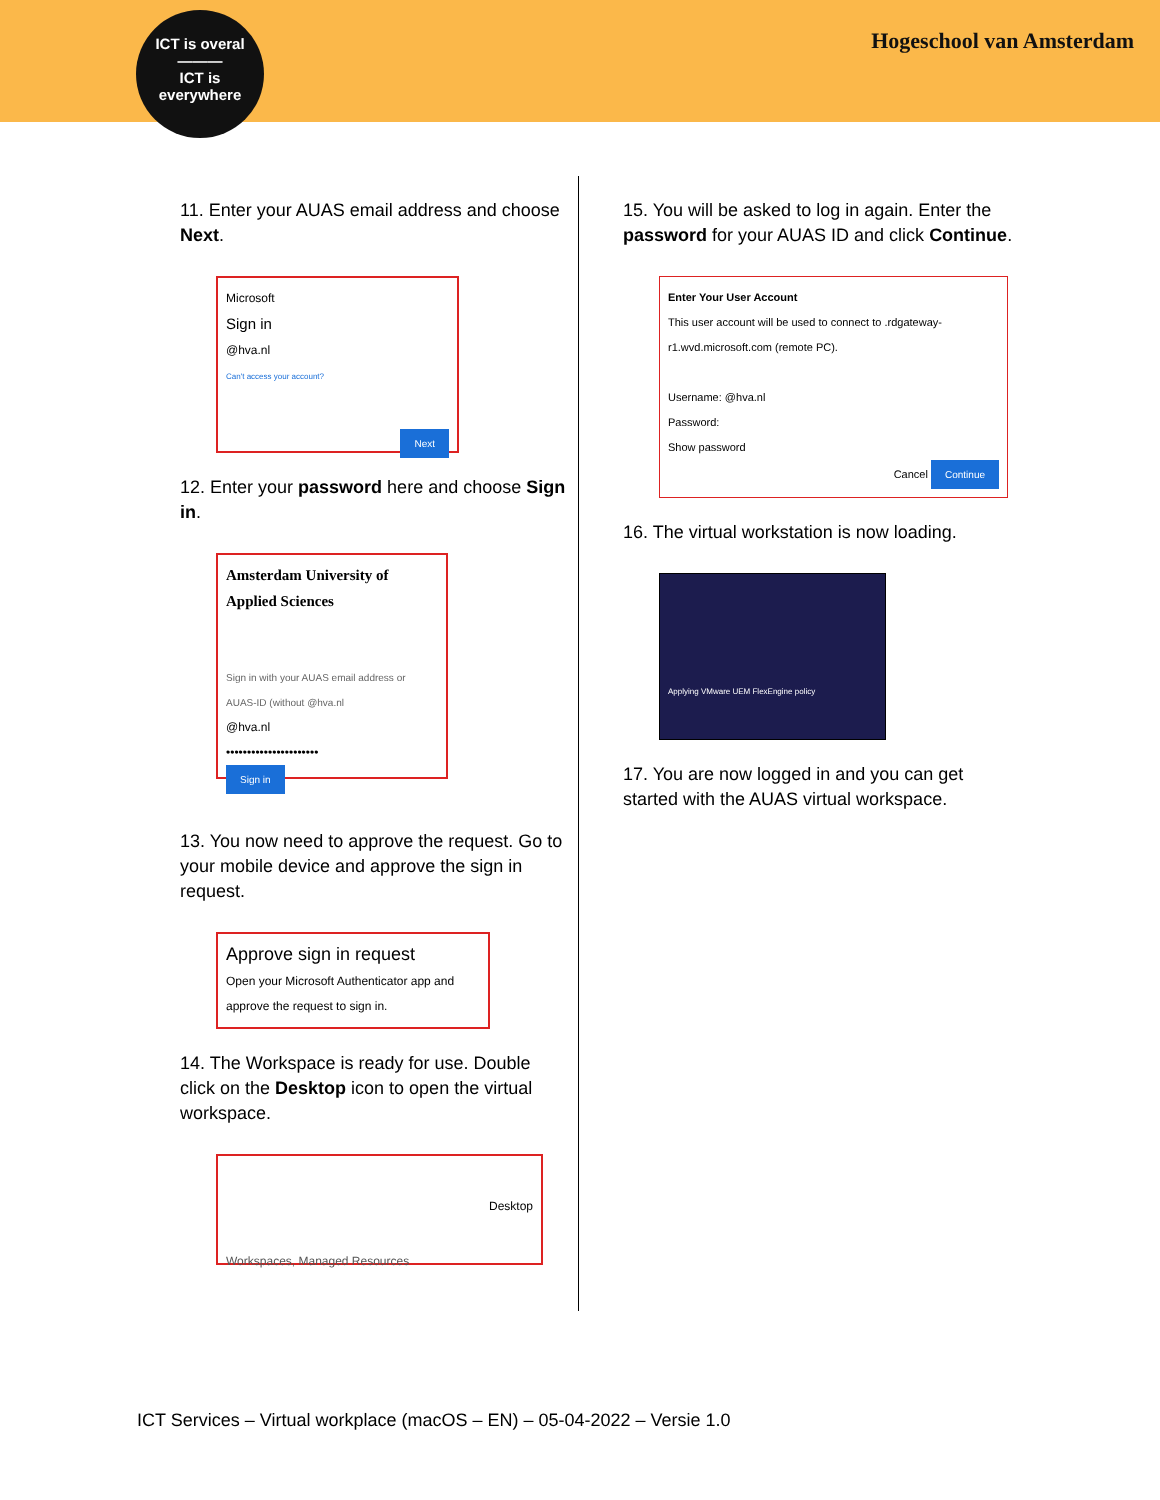ICT is overal
———
ICT is
everywhere
Hogeschool van Amsterdam
11. Enter your AUAS email address and choose Next.
Microsoft
Sign in
@hva.nl
Can't access your account?
Next
12. Enter your password here and choose Sign in.
Amsterdam University of Applied Sciences
Sign in with your AUAS email address or AUAS-ID (without @hva.nl
@hva.nl
••••••••••••••••••••••
Sign in
13. You now need to approve the request. Go to your mobile device and approve the sign in request.
Approve sign in request
Open your Microsoft Authenticator app and approve the request to sign in.
14. The Workspace is ready for use. Double click on the Desktop icon to open the virtual workspace.
Desktop
Workspaces, Managed Resources
15. You will be asked to log in again. Enter the password for your AUAS ID and click Continue.
Enter Your User Account
This user account will be used to connect to .rdgateway-r1.wvd.microsoft.com (remote PC).
Username: @hva.nl
Password:
Show password
Cancel Continue
16. The virtual workstation is now loading.
Applying VMware UEM FlexEngine policy
17. You are now logged in and you can get started with the AUAS virtual workspace.
ICT Services – Virtual workplace (macOS – EN) – 05-04-2022 – Versie 1.0